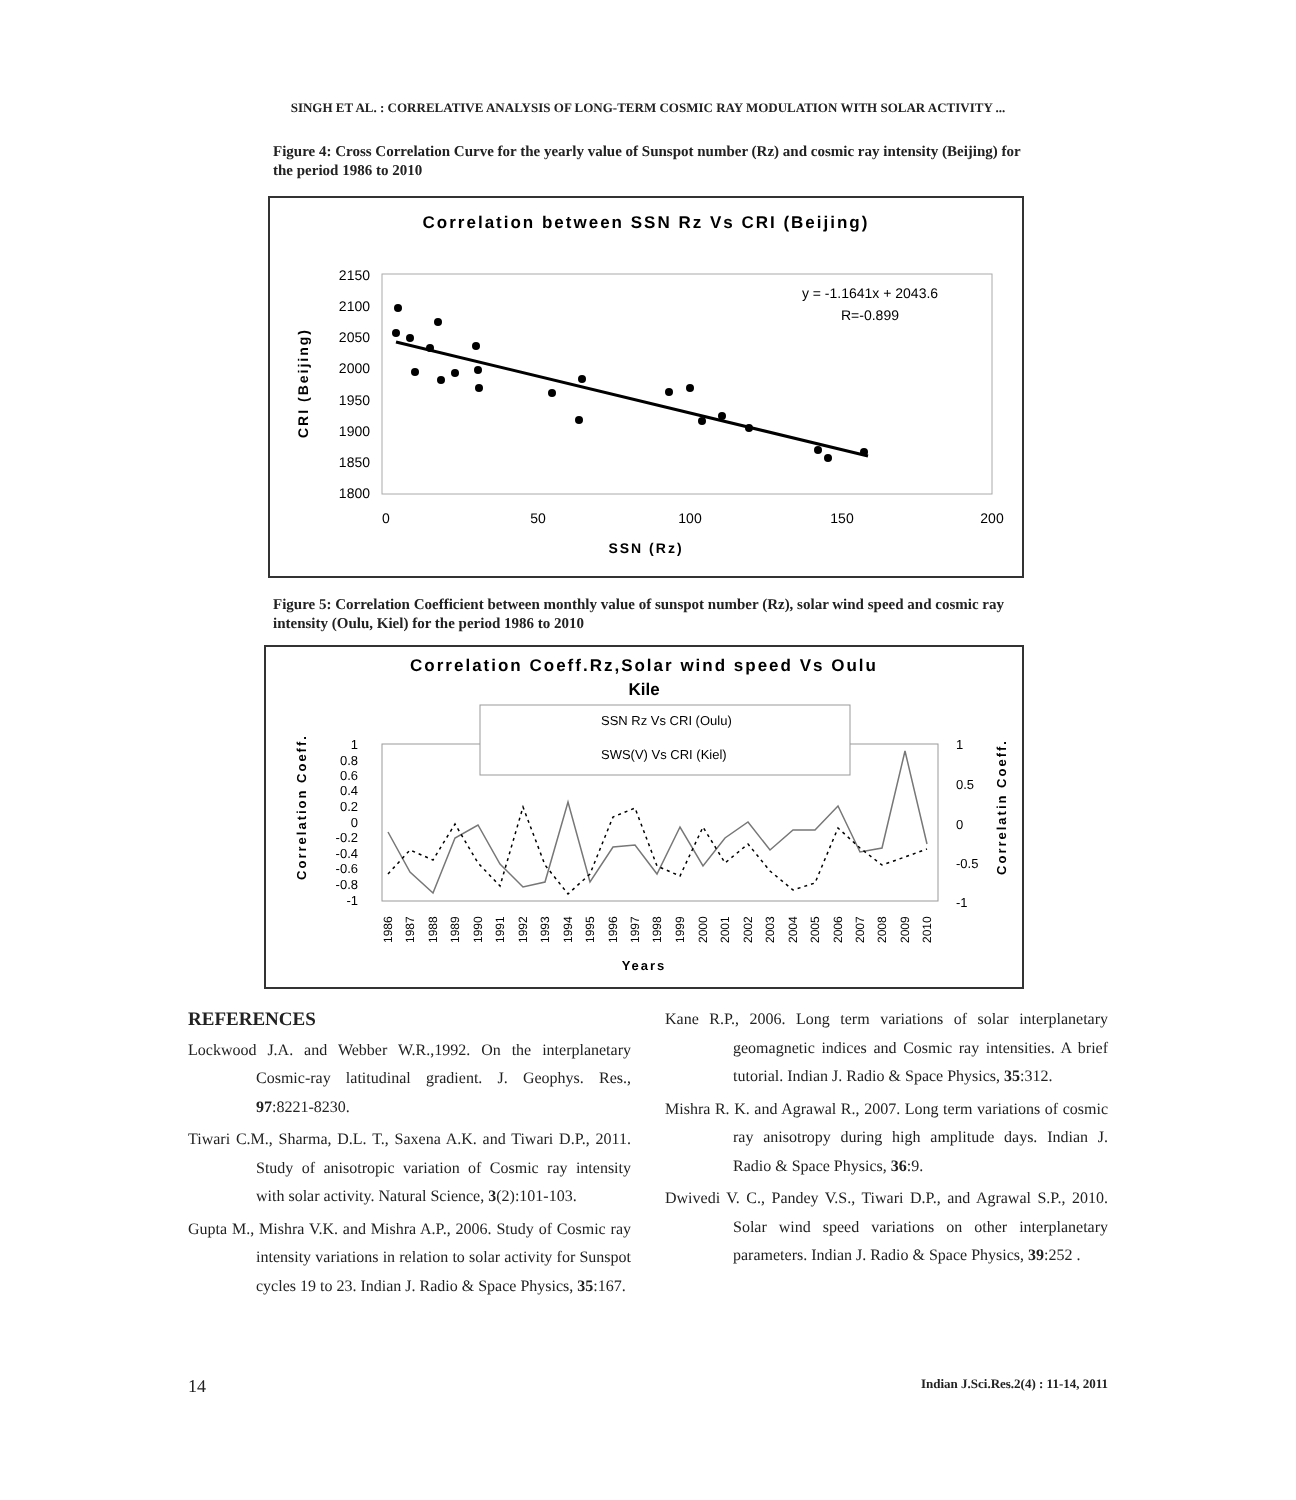SINGH ET AL. : CORRELATIVE ANALYSIS OF LONG-TERM COSMIC RAY MODULATION WITH SOLAR ACTIVITY ...
Figure 4: Cross Correlation Curve for the yearly value of Sunspot number (Rz) and cosmic ray intensity (Beijing) for the period 1986 to 2010
Correlation between SSN Rz Vs CRI (Beijing)
2150
2100
2050
2000
1950
1900
1850
1800
0
50
100
150
200
SSN (Rz)
CRI (Beijing)
y = -1.1641x + 2043.6
R=-0.899
Figure 5: Correlation Coefficient between monthly value of sunspot number (Rz), solar wind speed and cosmic ray intensity (Oulu, Kiel) for the period 1986 to 2010
Correlation Coeff.Rz,Solar wind speed Vs Oulu
Kile
SSN Rz Vs CRI (Oulu)
SWS(V) Vs CRI (Kiel)
1
0.8
0.6
0.4
0.2
0
-0.2
-0.4
-0.6
-0.8
-1
1
0.5
0
-0.5
-1
Correlation Coeff.
Correlatin Coeff.
Years
1986
1987
1988
1989
1990
1991
1992
1993
1994
1995
1996
1997
1998
1999
2000
2001
2002
2003
2004
2005
2006
2007
2008
2009
2010
REFERENCES
Lockwood J.A. and Webber W.R.,1992. On the interplanetary Cosmic-ray latitudinal gradient. J. Geophys. Res., 97:8221-8230.
Tiwari C.M., Sharma, D.L. T., Saxena A.K. and Tiwari D.P., 2011. Study of anisotropic variation of Cosmic ray intensity with solar activity. Natural Science, 3(2):101-103.
Gupta M., Mishra V.K. and Mishra A.P., 2006. Study of Cosmic ray intensity variations in relation to solar activity for Sunspot cycles 19 to 23. Indian J. Radio & Space Physics, 35:167.
Kane R.P., 2006. Long term variations of solar interplanetary geomagnetic indices and Cosmic ray intensities. A brief tutorial. Indian J. Radio & Space Physics, 35:312.
Mishra R. K. and Agrawal R., 2007. Long term variations of cosmic ray anisotropy during high amplitude days. Indian J. Radio & Space Physics, 36:9.
Dwivedi V. C., Pandey V.S., Tiwari D.P., and Agrawal S.P., 2010. Solar wind speed variations on other interplanetary parameters. Indian J. Radio & Space Physics, 39:252 .
14 Indian J.Sci.Res.2(4) : 11-14, 2011